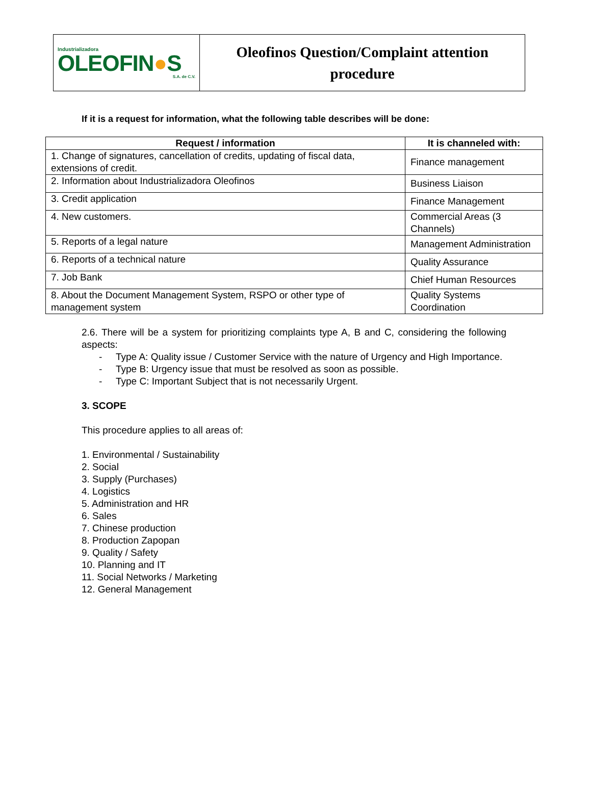| Industrializadora OLEOFIN ● S S.A. de C.V. | Oleofinos Question/Complaint attention procedure |
If it is a request for information, what the following table describes will be done:
| Request / information | It is channeled with: |
| --- | --- |
| 1. Change of signatures, cancellation of credits, updating of fiscal data, extensions of credit. | Finance management |
| 2. Information about Industrializadora Oleofinos | Business Liaison |
| 3. Credit application | Finance Management |
| 4. New customers. | Commercial Areas (3 Channels) |
| 5. Reports of a legal nature | Management Administration |
| 6. Reports of a technical nature | Quality Assurance |
| 7. Job Bank | Chief Human Resources |
| 8. About the Document Management System, RSPO or other type of management system | Quality Systems Coordination |
2.6. There will be a system for prioritizing complaints type A, B and C, considering the following aspects:
- Type A: Quality issue / Customer Service with the nature of Urgency and High Importance.
- Type B: Urgency issue that must be resolved as soon as possible.
- Type C: Important Subject that is not necessarily Urgent.
3. SCOPE
This procedure applies to all areas of:
1. Environmental / Sustainability
2. Social
3. Supply (Purchases)
4. Logistics
5. Administration and HR
6. Sales
7. Chinese production
8. Production Zapopan
9. Quality / Safety
10. Planning and IT
11. Social Networks / Marketing
12. General Management